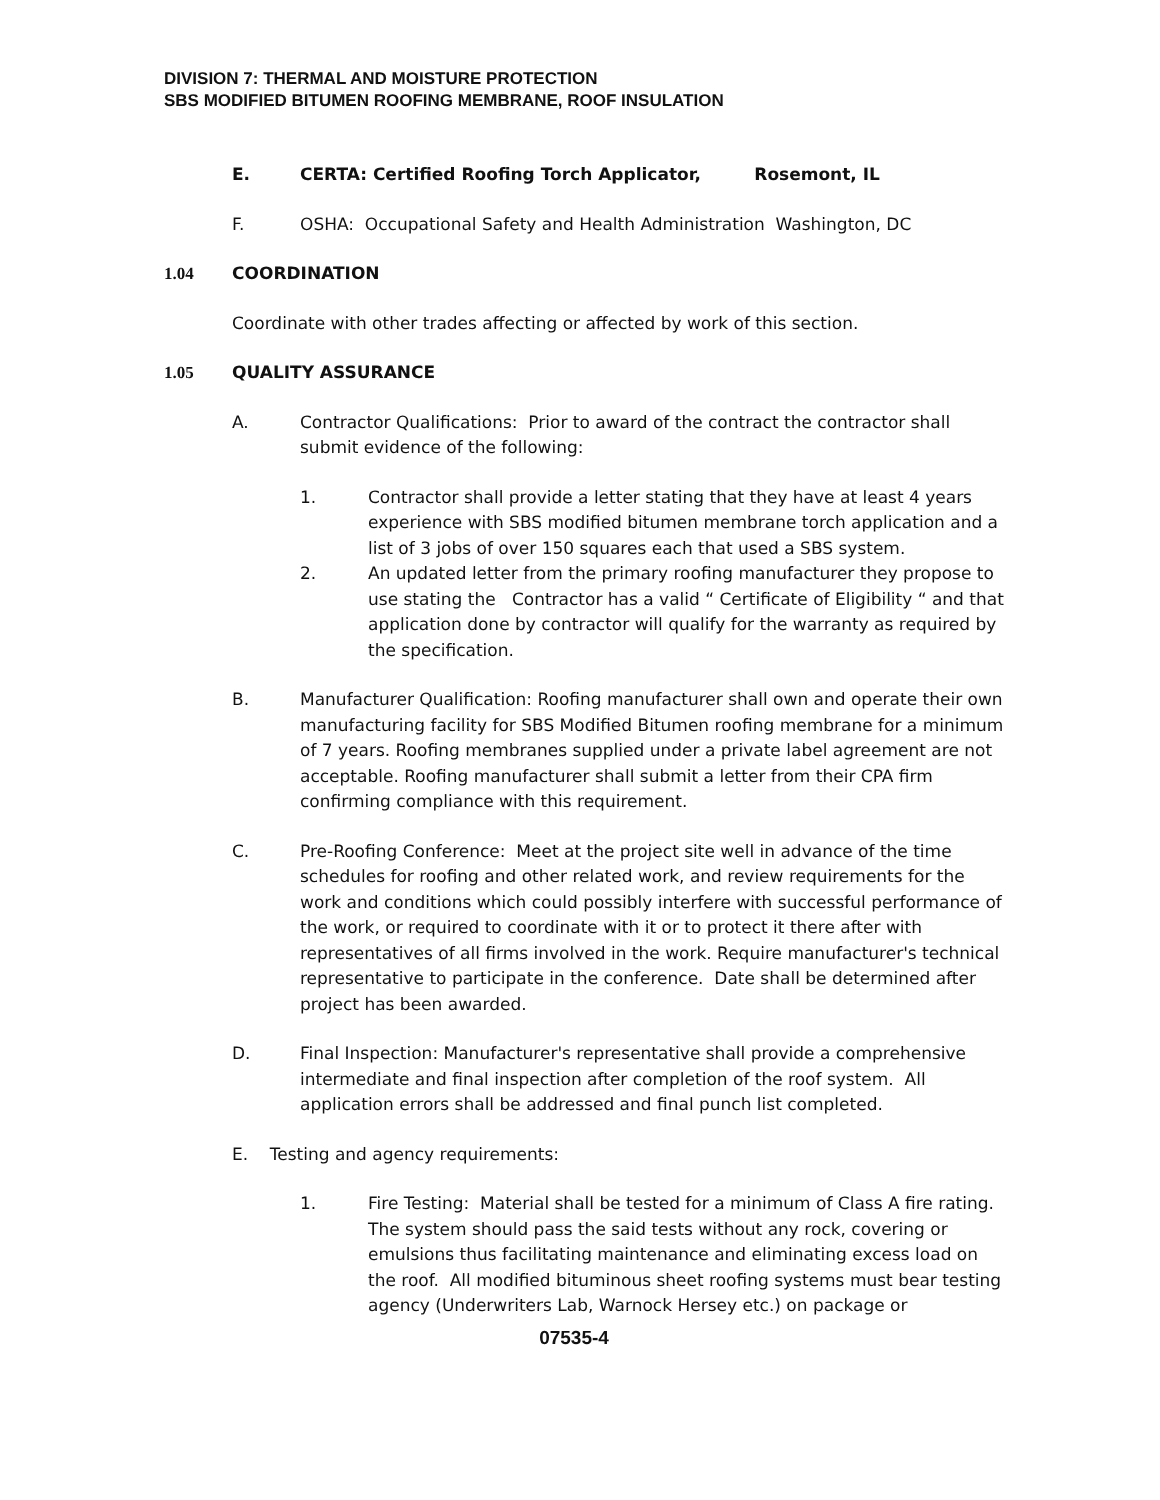DIVISION 7: THERMAL AND MOISTURE PROTECTION
SBS MODIFIED BITUMEN ROOFING MEMBRANE, ROOF INSULATION
E. CERTA: Certified Roofing Torch Applicator, Rosemont, IL
F. OSHA: Occupational Safety and Health Administration Washington, DC
1.04 COORDINATION
Coordinate with other trades affecting or affected by work of this section.
1.05 QUALITY ASSURANCE
A. Contractor Qualifications: Prior to award of the contract the contractor shall submit evidence of the following:
1. Contractor shall provide a letter stating that they have at least 4 years experience with SBS modified bitumen membrane torch application and a list of 3 jobs of over 150 squares each that used a SBS system.
2. An updated letter from the primary roofing manufacturer they propose to use stating the Contractor has a valid “ Certificate of Eligibility “ and that application done by contractor will qualify for the warranty as required by the specification.
B. Manufacturer Qualification: Roofing manufacturer shall own and operate their own manufacturing facility for SBS Modified Bitumen roofing membrane for a minimum of 7 years. Roofing membranes supplied under a private label agreement are not acceptable. Roofing manufacturer shall submit a letter from their CPA firm confirming compliance with this requirement.
C. Pre-Roofing Conference: Meet at the project site well in advance of the time schedules for roofing and other related work, and review requirements for the work and conditions which could possibly interfere with successful performance of the work, or required to coordinate with it or to protect it there after with representatives of all firms involved in the work. Require manufacturer's technical representative to participate in the conference. Date shall be determined after project has been awarded.
D. Final Inspection: Manufacturer's representative shall provide a comprehensive intermediate and final inspection after completion of the roof system. All application errors shall be addressed and final punch list completed.
E. Testing and agency requirements:
1. Fire Testing: Material shall be tested for a minimum of Class A fire rating. The system should pass the said tests without any rock, covering or emulsions thus facilitating maintenance and eliminating excess load on the roof. All modified bituminous sheet roofing systems must bear testing agency (Underwriters Lab, Warnock Hersey etc.) on package or
07535-4